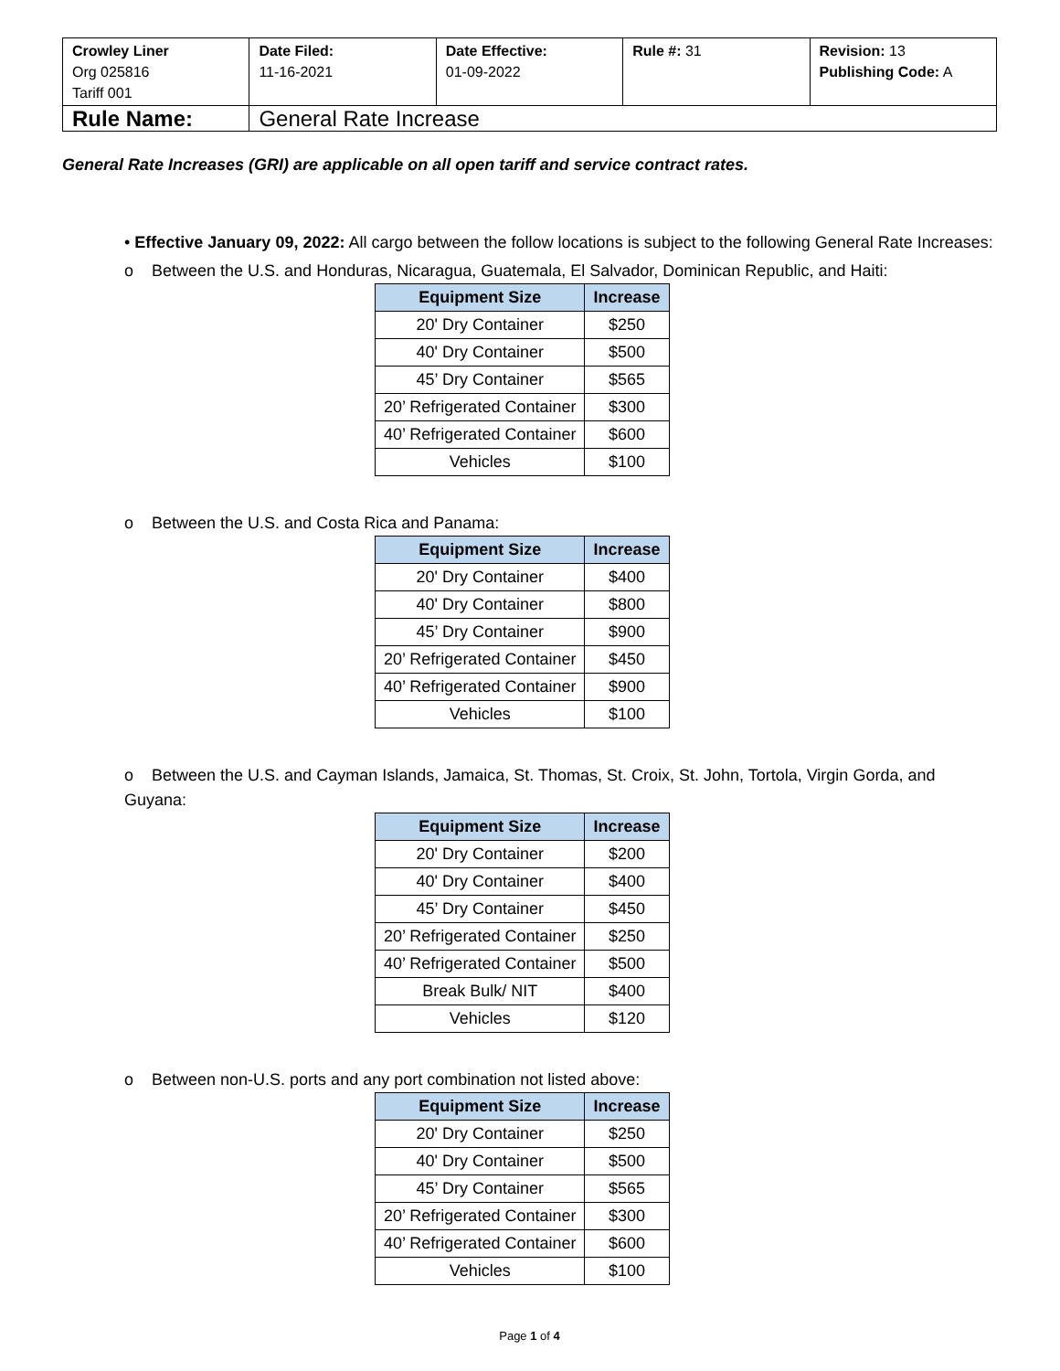| Crowley Liner Org 025816 Tariff 001 | Date Filed: 11-16-2021 | Date Effective: 01-09-2022 | Rule #: 31 | Revision: 13 Publishing Code: A |
| Rule Name: | General Rate Increase | | | |
General Rate Increases (GRI) are applicable on all open tariff and service contract rates.
• Effective January 09, 2022: All cargo between the follow locations is subject to the following General Rate Increases:
o Between the U.S. and Honduras, Nicaragua, Guatemala, El Salvador, Dominican Republic, and Haiti:
| Equipment Size | Increase |
| --- | --- |
| 20' Dry Container | $250 |
| 40' Dry Container | $500 |
| 45’ Dry Container | $565 |
| 20’ Refrigerated Container | $300 |
| 40’ Refrigerated Container | $600 |
| Vehicles | $100 |
o Between the U.S. and Costa Rica and Panama:
| Equipment Size | Increase |
| --- | --- |
| 20' Dry Container | $400 |
| 40' Dry Container | $800 |
| 45’ Dry Container | $900 |
| 20’ Refrigerated Container | $450 |
| 40’ Refrigerated Container | $900 |
| Vehicles | $100 |
o Between the U.S. and Cayman Islands, Jamaica, St. Thomas, St. Croix, St. John, Tortola, Virgin Gorda, and Guyana:
| Equipment Size | Increase |
| --- | --- |
| 20' Dry Container | $200 |
| 40' Dry Container | $400 |
| 45’ Dry Container | $450 |
| 20’ Refrigerated Container | $250 |
| 40’ Refrigerated Container | $500 |
| Break Bulk/ NIT | $400 |
| Vehicles | $120 |
o Between non-U.S. ports and any port combination not listed above:
| Equipment Size | Increase |
| --- | --- |
| 20' Dry Container | $250 |
| 40' Dry Container | $500 |
| 45’ Dry Container | $565 |
| 20’ Refrigerated Container | $300 |
| 40’ Refrigerated Container | $600 |
| Vehicles | $100 |
Page 1 of 4